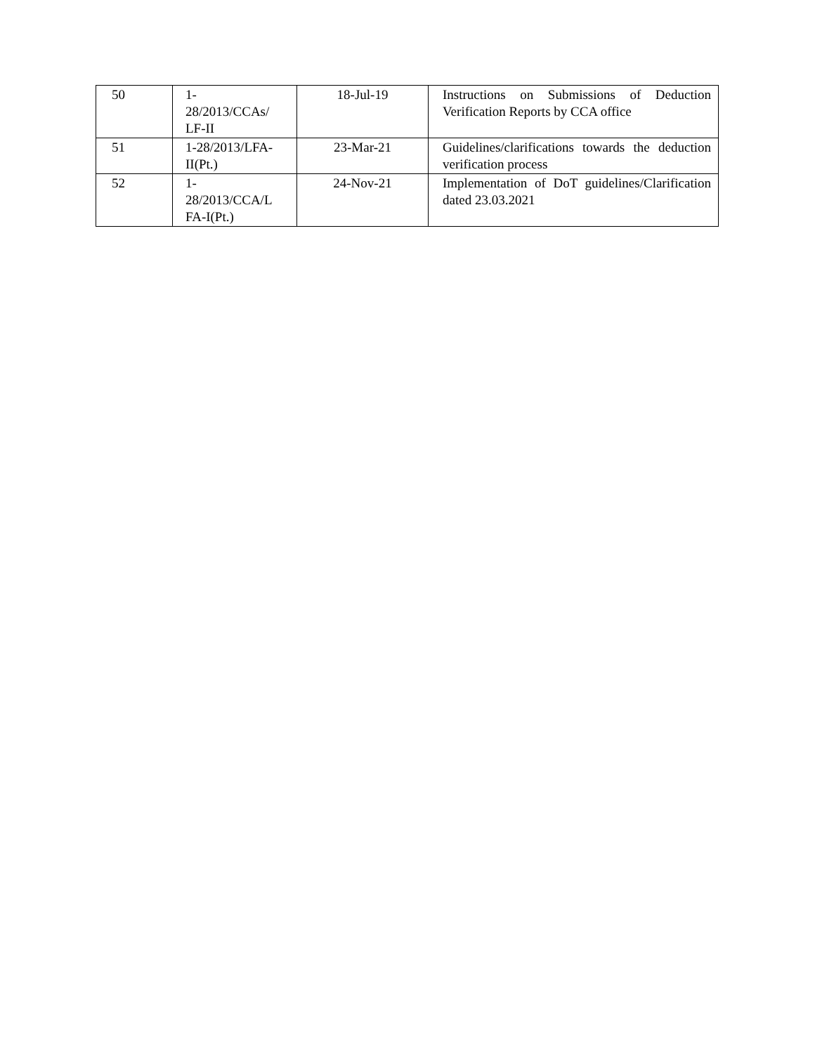| 50 | 1- 28/2013/CCAs/ LF-II | 18-Jul-19 | Instructions on Submissions of Deduction Verification Reports by CCA office |
| 51 | 1-28/2013/LFA- II(Pt.) | 23-Mar-21 | Guidelines/clarifications towards the deduction verification process |
| 52 | 1- 28/2013/CCA/L FA-I(Pt.) | 24-Nov-21 | Implementation of DoT guidelines/Clarification dated 23.03.2021 |